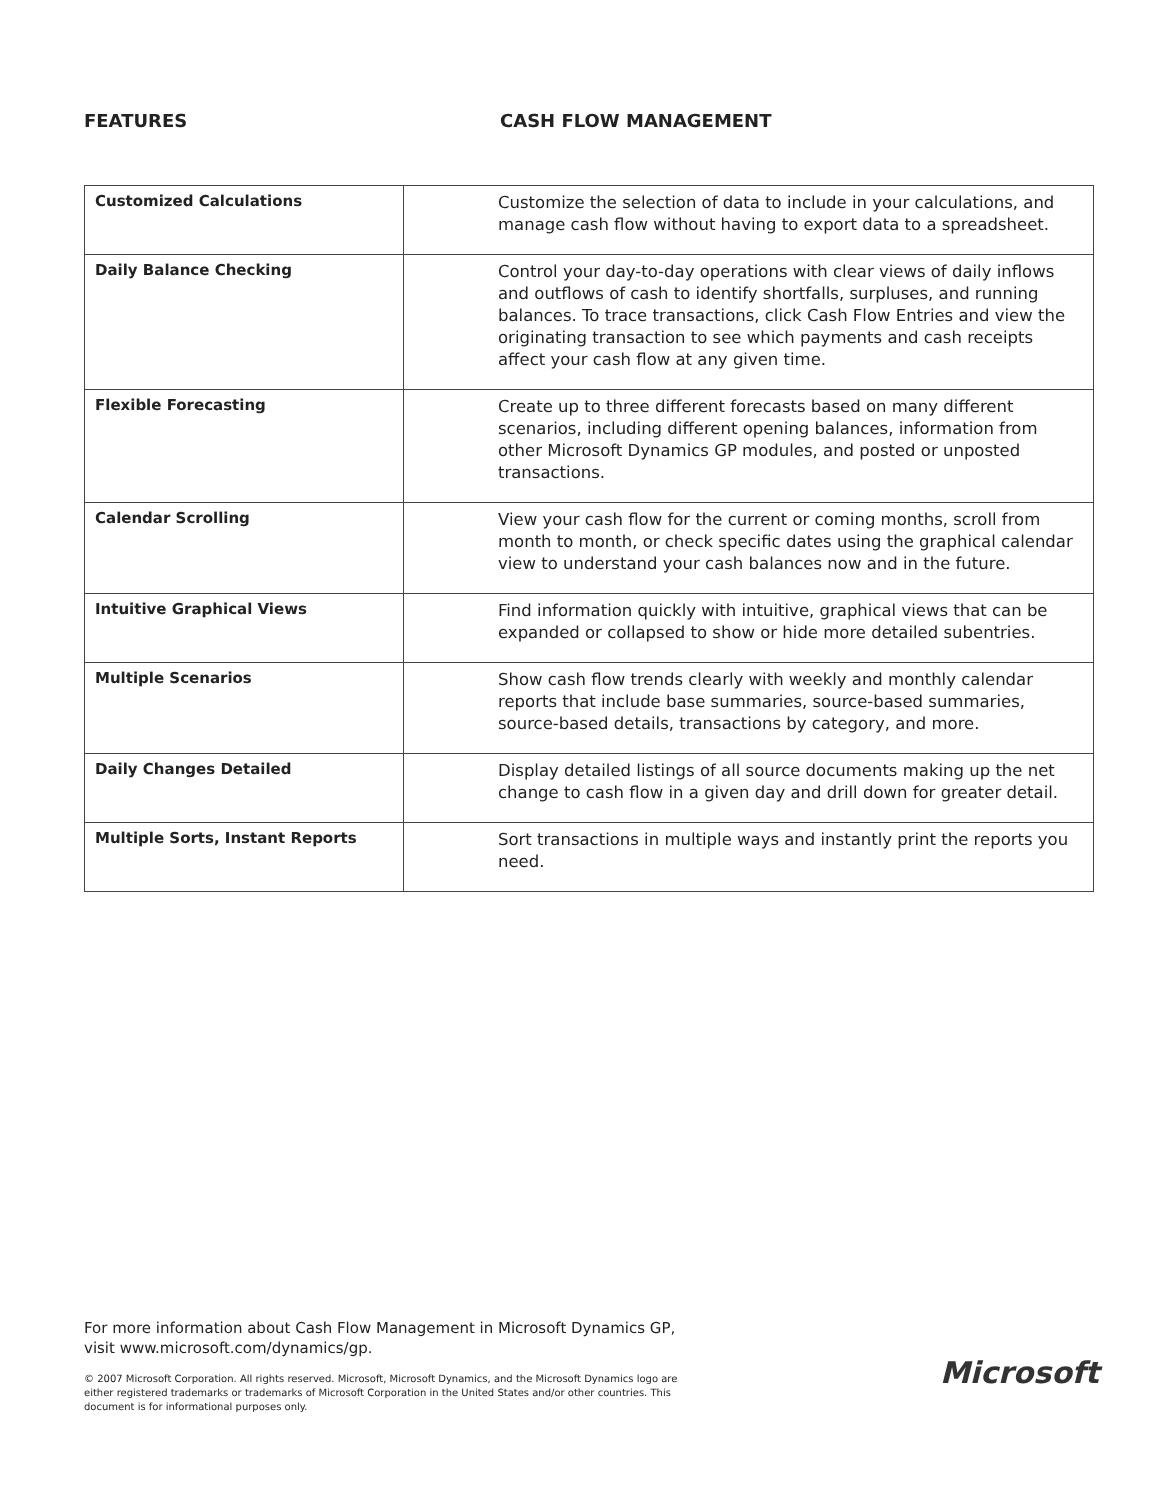FEATURES CASH FLOW MANAGEMENT
| Customized Calculations | Customize the selection of data to include in your calculations, and manage cash flow without having to export data to a spreadsheet. |
| Daily Balance Checking | Control your day-to-day operations with clear views of daily inflows and outflows of cash to identify shortfalls, surpluses, and running balances. To trace transactions, click Cash Flow Entries and view the originating transaction to see which payments and cash receipts affect your cash flow at any given time. |
| Flexible Forecasting | Create up to three different forecasts based on many different scenarios, including different opening balances, information from other Microsoft Dynamics GP modules, and posted or unposted transactions. |
| Calendar Scrolling | View your cash flow for the current or coming months, scroll from month to month, or check specific dates using the graphical calendar view to understand your cash balances now and in the future. |
| Intuitive Graphical Views | Find information quickly with intuitive, graphical views that can be expanded or collapsed to show or hide more detailed subentries. |
| Multiple Scenarios | Show cash flow trends clearly with weekly and monthly calendar reports that include base summaries, source-based summaries, source-based details, transactions by category, and more. |
| Daily Changes Detailed | Display detailed listings of all source documents making up the net change to cash flow in a given day and drill down for greater detail. |
| Multiple Sorts, Instant Reports | Sort transactions in multiple ways and instantly print the reports you need. |
For more information about Cash Flow Management in Microsoft Dynamics GP, visit www.microsoft.com/dynamics/gp.
© 2007 Microsoft Corporation. All rights reserved. Microsoft, Microsoft Dynamics, and the Microsoft Dynamics logo are either registered trademarks or trademarks of Microsoft Corporation in the United States and/or other countries. This document is for informational purposes only.
Microsoft